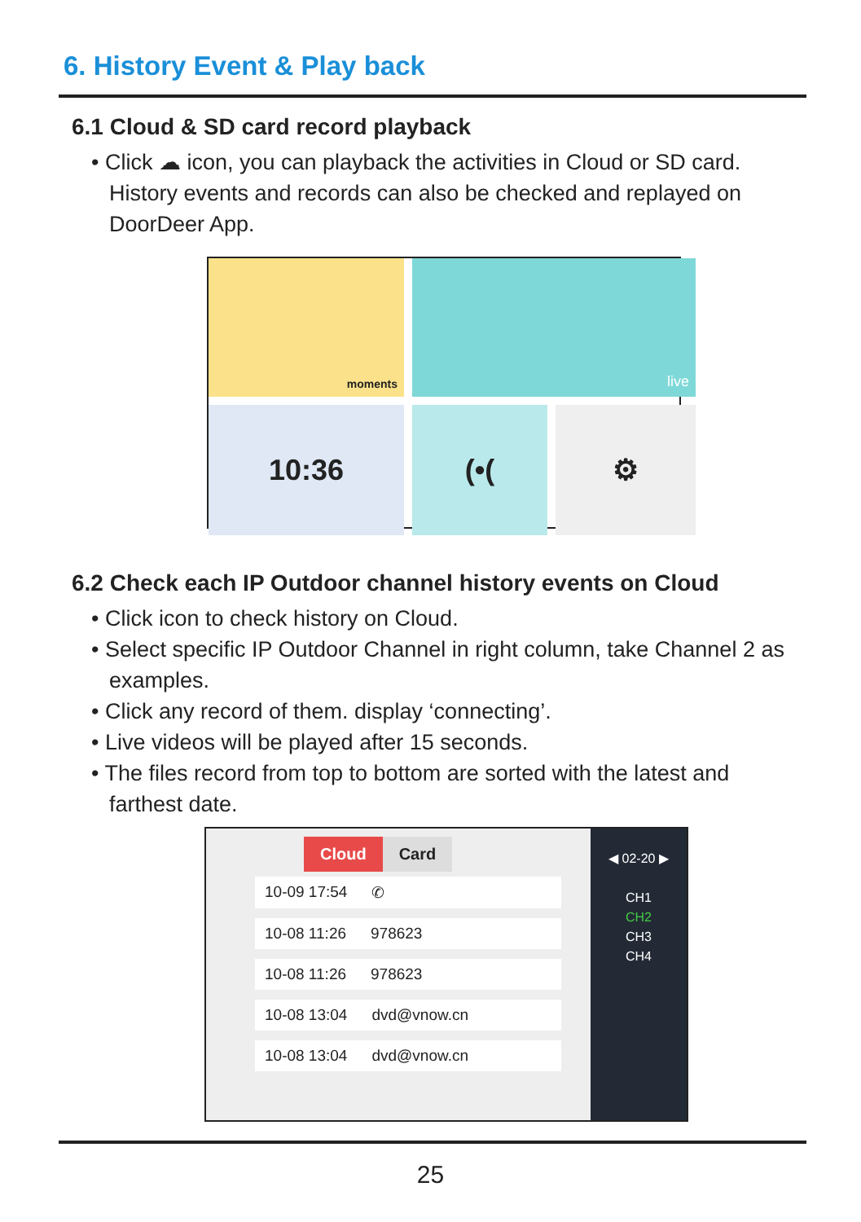6. History Event & Play back
6.1 Cloud & SD card record playback
• Click ☁ icon, you can playback the activities in Cloud or SD card. History events and records can also be checked and replayed on DoorDeer App.
moments
live
10:36
(•(
⚙
6.2 Check each IP Outdoor channel history events on Cloud
• Click icon to check history on Cloud.
• Select specific IP Outdoor Channel in right column, take Channel 2 as examples.
• Click any record of them. display ‘connecting’.
• Live videos will be played after 15 seconds.
• The files record from top to bottom are sorted with the latest and farthest date.
Cloud Card
10-09 17:54 ✆
10-08 11:26 978623
10-08 11:26 978623
10-08 13:04 dvd@vnow.cn
10-08 13:04 dvd@vnow.cn
◀ 02-20 ▶
CH1
CH2
CH3
CH4
25